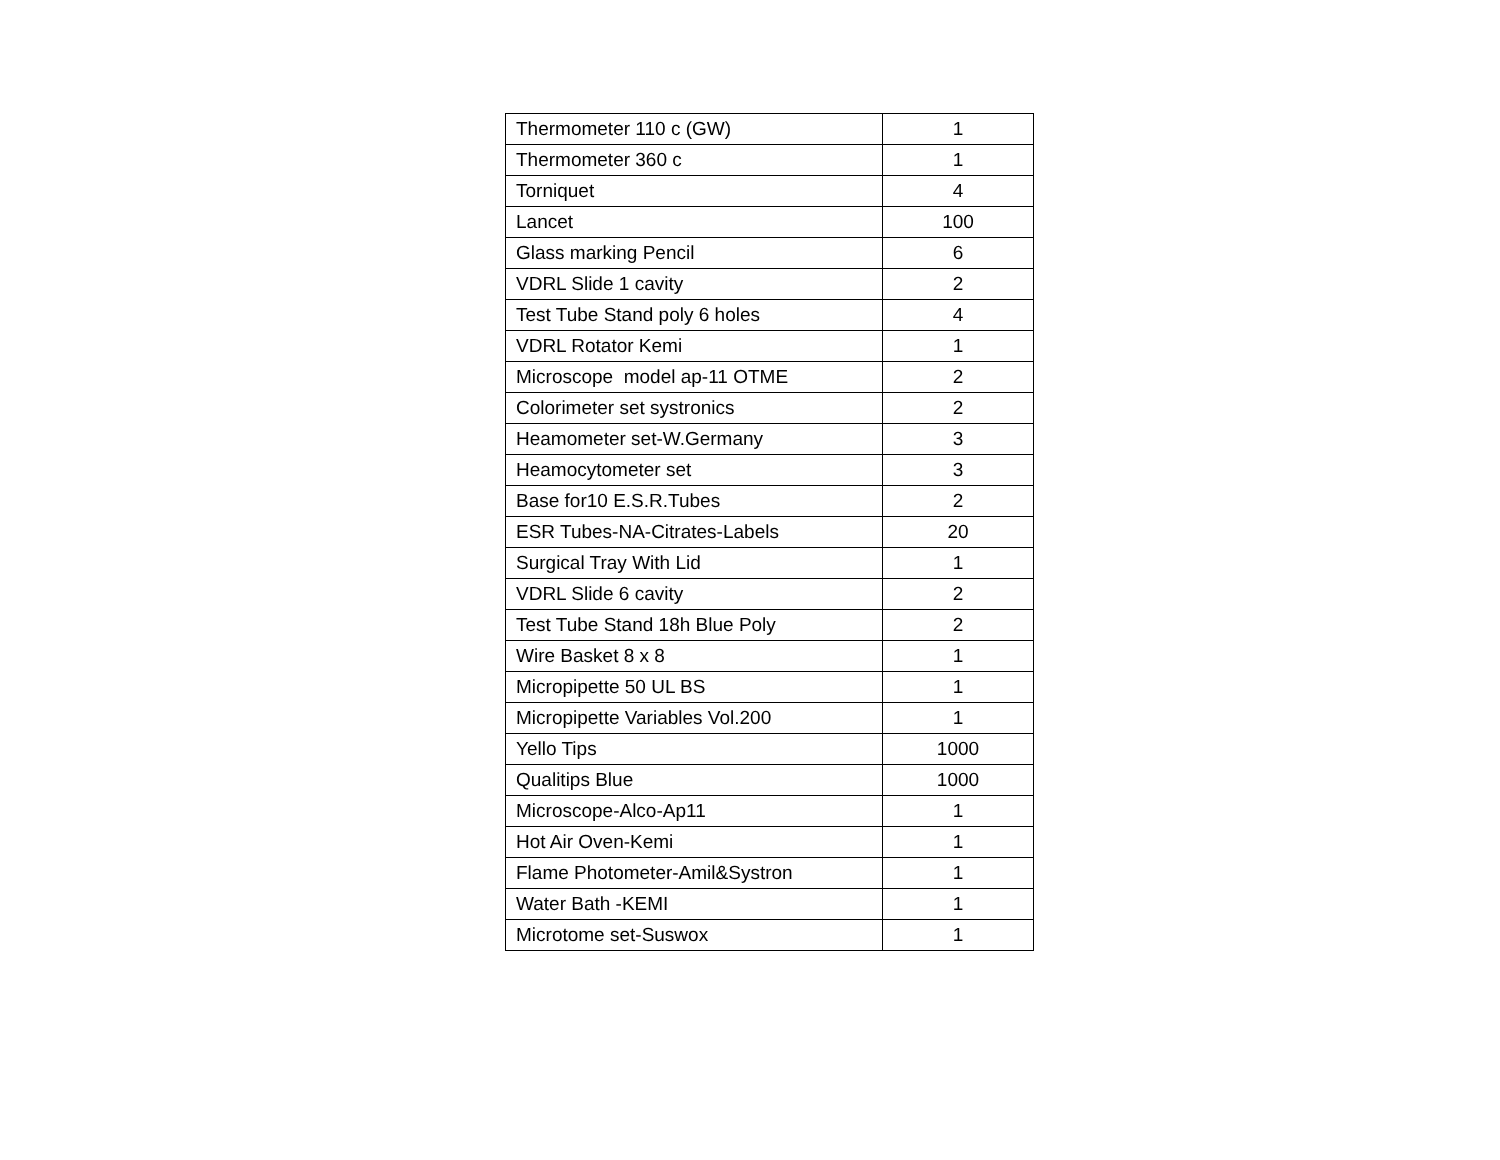| Thermometer 110 c (GW) | 1 |
| Thermometer 360 c | 1 |
| Torniquet | 4 |
| Lancet | 100 |
| Glass marking Pencil | 6 |
| VDRL Slide 1 cavity | 2 |
| Test Tube Stand poly 6 holes | 4 |
| VDRL Rotator Kemi | 1 |
| Microscope model ap-11 OTME | 2 |
| Colorimeter set systronics | 2 |
| Heamometer set-W.Germany | 3 |
| Heamocytometer set | 3 |
| Base for10 E.S.R.Tubes | 2 |
| ESR Tubes-NA-Citrates-Labels | 20 |
| Surgical Tray With Lid | 1 |
| VDRL Slide 6 cavity | 2 |
| Test Tube Stand 18h Blue Poly | 2 |
| Wire Basket 8 x 8 | 1 |
| Micropipette 50 UL BS | 1 |
| Micropipette Variables Vol.200 | 1 |
| Yello Tips | 1000 |
| Qualitips Blue | 1000 |
| Microscope-Alco-Ap11 | 1 |
| Hot Air Oven-Kemi | 1 |
| Flame Photometer-Amil&Systron | 1 |
| Water Bath -KEMI | 1 |
| Microtome set-Suswox | 1 |